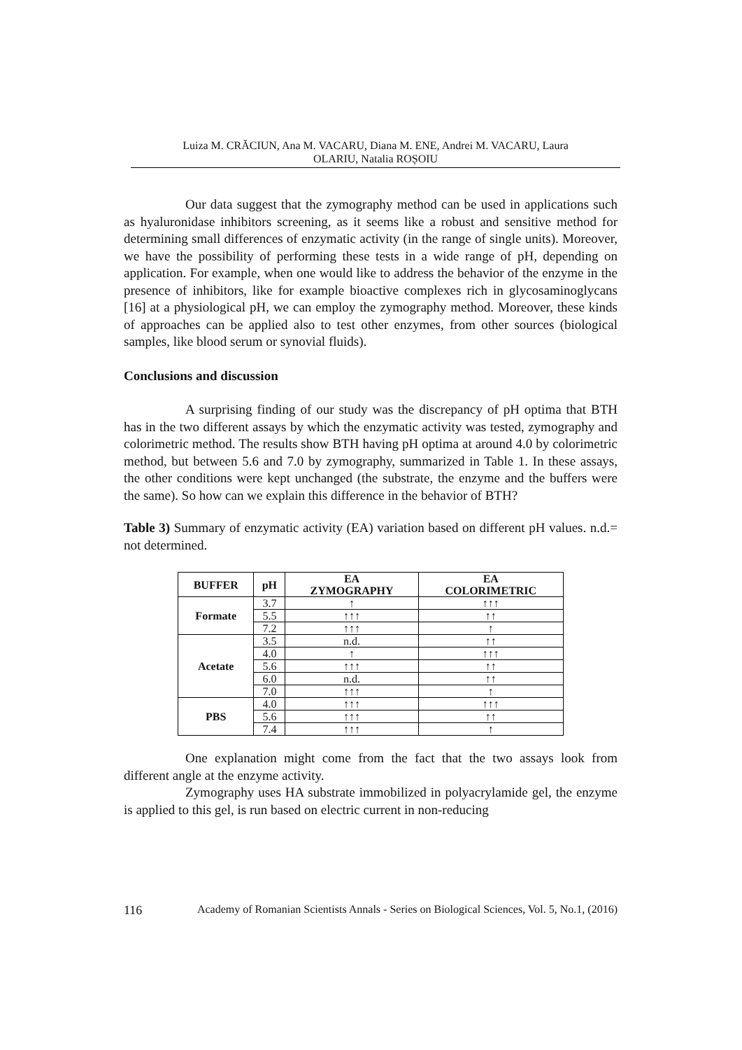Luiza M. CRĂCIUN, Ana M. VACARU, Diana M. ENE, Andrei M. VACARU, Laura
OLARIU, Natalia ROȘOIU
Our data suggest that the zymography method can be used in applications such as hyaluronidase inhibitors screening, as it seems like a robust and sensitive method for determining small differences of enzymatic activity (in the range of single units). Moreover, we have the possibility of performing these tests in a wide range of pH, depending on application. For example, when one would like to address the behavior of the enzyme in the presence of inhibitors, like for example bioactive complexes rich in glycosaminoglycans [16] at a physiological pH, we can employ the zymography method. Moreover, these kinds of approaches can be applied also to test other enzymes, from other sources (biological samples, like blood serum or synovial fluids).
Conclusions and discussion
A surprising finding of our study was the discrepancy of pH optima that BTH has in the two different assays by which the enzymatic activity was tested, zymography and colorimetric method. The results show BTH having pH optima at around 4.0 by colorimetric method, but between 5.6 and 7.0 by zymography, summarized in Table 1. In these assays, the other conditions were kept unchanged (the substrate, the enzyme and the buffers were the same). So how can we explain this difference in the behavior of BTH?
Table 3) Summary of enzymatic activity (EA) variation based on different pH values. n.d.= not determined.
| BUFFER | pH | EA ZYMOGRAPHY | EA COLORIMETRIC |
| --- | --- | --- | --- |
| Formate | 3.7 | ↑ | ↑↑↑ |
| | 5.5 | ↑↑↑ | ↑↑ |
| | 7.2 | ↑↑↑ | ↑ |
| Acetate | 3.5 | n.d. | ↑↑ |
| | 4.0 | ↑ | ↑↑↑ |
| | 5.6 | ↑↑↑ | ↑↑ |
| | 6.0 | n.d. | ↑↑ |
| | 7.0 | ↑↑↑ | ↑ |
| PBS | 4.0 | ↑↑↑ | ↑↑↑ |
| | 5.6 | ↑↑↑ | ↑↑ |
| | 7.4 | ↑↑↑ | ↑ |
One explanation might come from the fact that the two assays look from different angle at the enzyme activity.
Zymography uses HA substrate immobilized in polyacrylamide gel, the enzyme is applied to this gel, is run based on electric current in non-reducing
116 Academy of Romanian Scientists Annals - Series on Biological Sciences, Vol. 5, No.1, (2016)